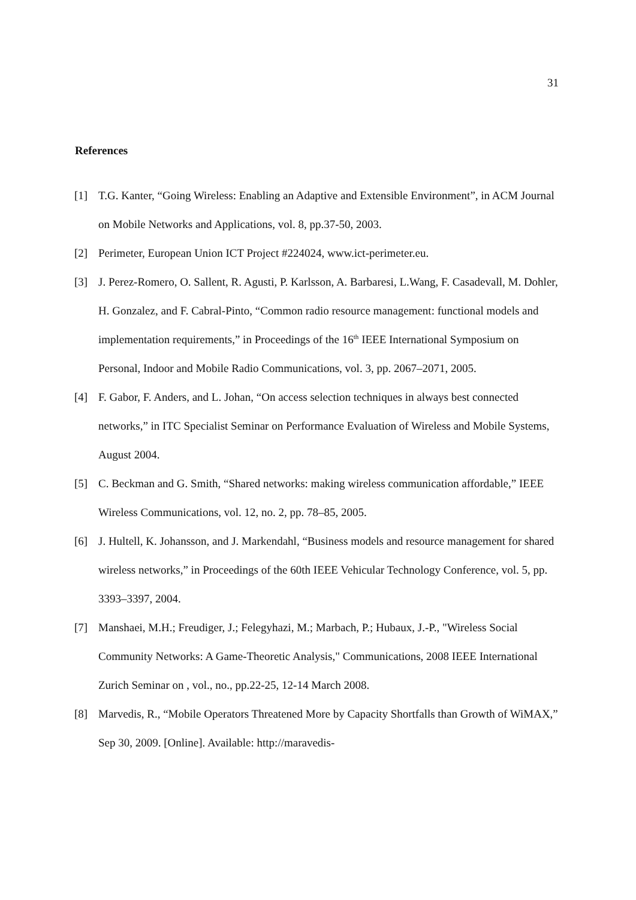31
References
[1] T.G. Kanter, “Going Wireless: Enabling an Adaptive and Extensible Environment”, in ACM Journal on Mobile Networks and Applications, vol. 8, pp.37-50, 2003.
[2] Perimeter, European Union ICT Project #224024, www.ict-perimeter.eu.
[3] J. Perez-Romero, O. Sallent, R. Agusti, P. Karlsson, A. Barbaresi, L.Wang, F. Casadevall, M. Dohler, H. Gonzalez, and F. Cabral-Pinto, “Common radio resource management: functional models and implementation requirements,” in Proceedings of the 16<sup>th</sup> IEEE International Symposium on Personal, Indoor and Mobile Radio Communications, vol. 3, pp. 2067–2071, 2005.
[4] F. Gabor, F. Anders, and L. Johan, “On access selection techniques in always best connected networks,” in ITC Specialist Seminar on Performance Evaluation of Wireless and Mobile Systems, August 2004.
[5] C. Beckman and G. Smith, “Shared networks: making wireless communication affordable,” IEEE Wireless Communications, vol. 12, no. 2, pp. 78–85, 2005.
[6] J. Hultell, K. Johansson, and J. Markendahl, “Business models and resource management for shared wireless networks,” in Proceedings of the 60th IEEE Vehicular Technology Conference, vol. 5, pp. 3393–3397, 2004.
[7] Manshaei, M.H.; Freudiger, J.; Felegyhazi, M.; Marbach, P.; Hubaux, J.-P., "Wireless Social Community Networks: A Game-Theoretic Analysis," Communications, 2008 IEEE International Zurich Seminar on , vol., no., pp.22-25, 12-14 March 2008.
[8] Marvedis, R., “Mobile Operators Threatened More by Capacity Shortfalls than Growth of WiMAX,” Sep 30, 2009. [Online]. Available: http://maravedis-